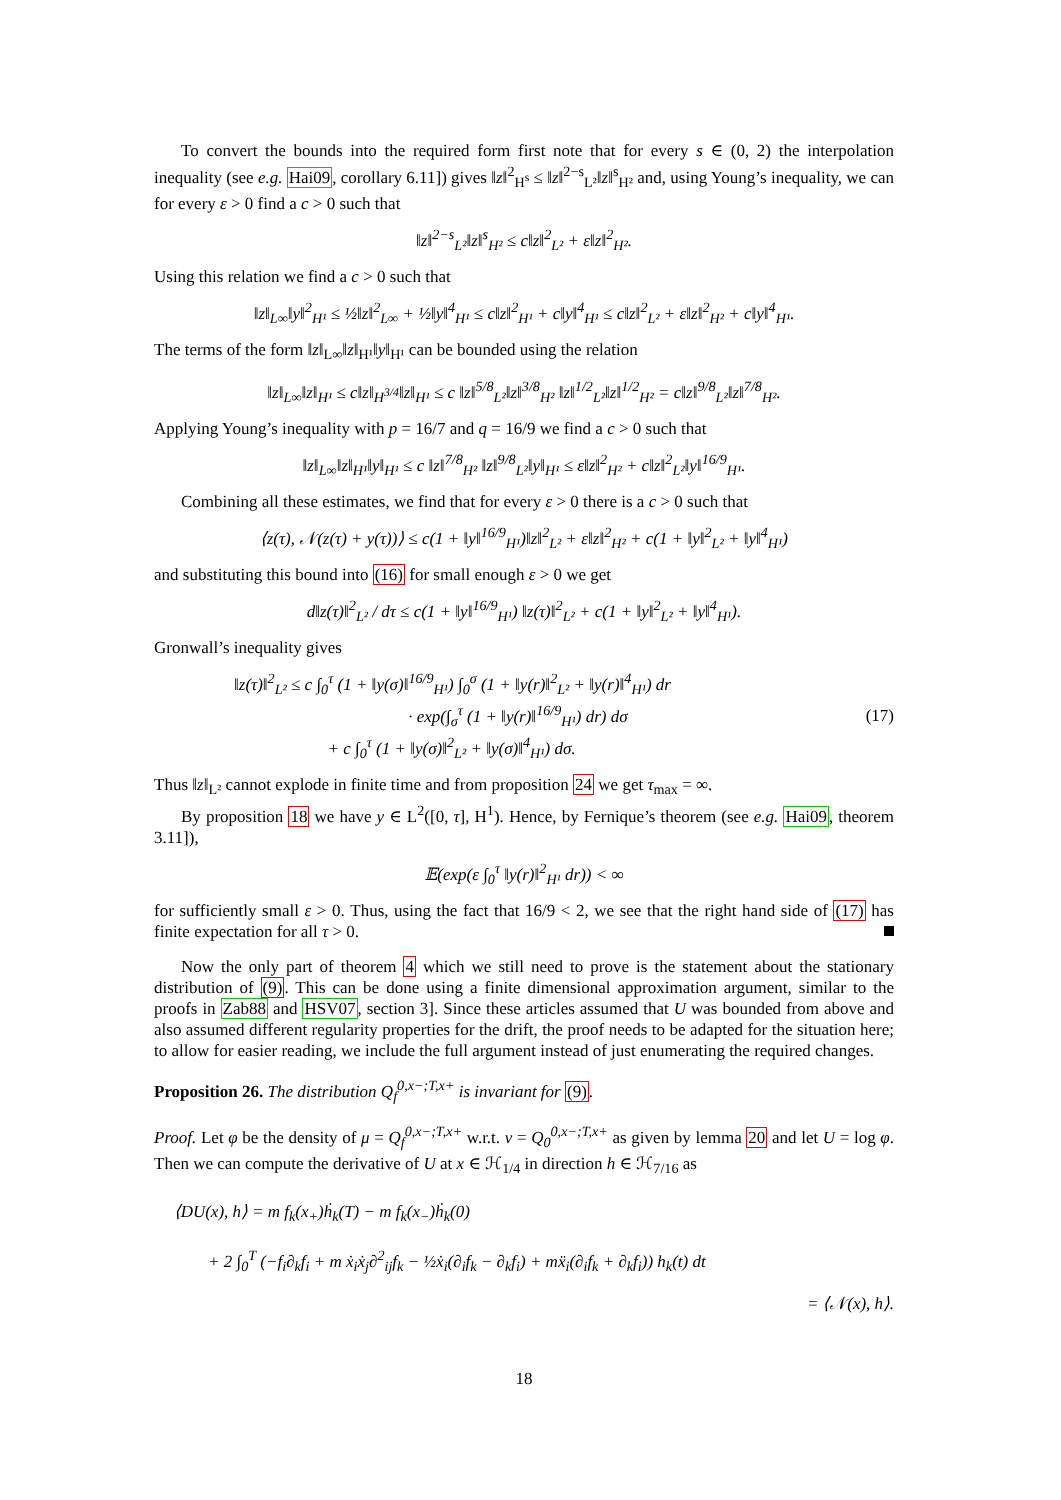To convert the bounds into the required form first note that for every s ∈ (0, 2) the interpolation inequality (see e.g. Hai09, corollary 6.11]) gives ‖z‖<sup>2</sup><sub>H<sup>s</sup></sub> ≤ ‖z‖<sup>2−s</sup><sub>L²</sub>‖z‖<sup>s</sup><sub>H²</sub> and, using Young’s inequality, we can for every ε > 0 find a c > 0 such that
‖z‖<sup>2−s</sup><sub>L²</sub>‖z‖<sup>s</sup><sub>H²</sub> ≤ c‖z‖<sup>2</sup><sub>L²</sub> + ε‖z‖<sup>2</sup><sub>H²</sub>.
Using this relation we find a c > 0 such that
‖z‖<sub>L∞</sub>‖y‖<sup>2</sup><sub>H¹</sub> ≤ ½‖z‖<sup>2</sup><sub>L∞</sub> + ½‖y‖<sup>4</sup><sub>H¹</sub> ≤ c‖z‖<sup>2</sup><sub>H¹</sub> + c‖y‖<sup>4</sup><sub>H¹</sub> ≤ c‖z‖<sup>2</sup><sub>L²</sub> + ε‖z‖<sup>2</sup><sub>H²</sub> + c‖y‖<sup>4</sup><sub>H¹</sub>.
The terms of the form ‖z‖<sub>L∞</sub>‖z‖<sub>H¹</sub>‖y‖<sub>H¹</sub> can be bounded using the relation
‖z‖<sub>L∞</sub>‖z‖<sub>H¹</sub> ≤ c‖z‖<sub>H<sup>3/4</sup></sub>‖z‖<sub>H¹</sub> ≤ c ‖z‖<sup>5/8</sup><sub>L²</sub>‖z‖<sup>3/8</sup><sub>H²</sub> ‖z‖<sup>1/2</sup><sub>L²</sub>‖z‖<sup>1/2</sup><sub>H²</sub> = c‖z‖<sup>9/8</sup><sub>L²</sub>‖z‖<sup>7/8</sup><sub>H²</sub>.
Applying Young’s inequality with p = 16/7 and q = 16/9 we find a c > 0 such that
‖z‖<sub>L∞</sub>‖z‖<sub>H¹</sub>‖y‖<sub>H¹</sub> ≤ c ‖z‖<sup>7/8</sup><sub>H²</sub> ‖z‖<sup>9/8</sup><sub>L²</sub>‖y‖<sub>H¹</sub> ≤ ε‖z‖<sup>2</sup><sub>H²</sub> + c‖z‖<sup>2</sup><sub>L²</sub>‖y‖<sup>16/9</sup><sub>H¹</sub>.
Combining all these estimates, we find that for every ε > 0 there is a c > 0 such that
⟨z(τ), 𝒩(z(τ) + y(τ))⟩ ≤ c(1 + ‖y‖<sup>16/9</sup><sub>H¹</sub>)‖z‖<sup>2</sup><sub>L²</sub> + ε‖z‖<sup>2</sup><sub>H²</sub> + c(1 + ‖y‖<sup>2</sup><sub>L²</sub> + ‖y‖<sup>4</sup><sub>H¹</sub>)
and substituting this bound into (16) for small enough ε > 0 we get
d‖z(τ)‖<sup>2</sup><sub>L²</sub> / dτ ≤ c(1 + ‖y‖<sup>16/9</sup><sub>H¹</sub>) ‖z(τ)‖<sup>2</sup><sub>L²</sub> + c(1 + ‖y‖<sup>2</sup><sub>L²</sub> + ‖y‖<sup>4</sup><sub>H¹</sub>).
Gronwall’s inequality gives
‖z(τ)‖<sup>2</sup><sub>L²</sub> ≤ c ∫<sub>0</sub><sup>τ</sup> (1 + ‖y(σ)‖<sup>16/9</sup><sub>H¹</sub>) ∫<sub>0</sub><sup>σ</sup> (1 + ‖y(r)‖<sup>2</sup><sub>L²</sub> + ‖y(r)‖<sup>4</sup><sub>H¹</sub>) dr
· exp(∫<sub>σ</sub><sup>τ</sup> (1 + ‖y(r)‖<sup>16/9</sup><sub>H¹</sub>) dr) dσ
+ c ∫<sub>0</sub><sup>τ</sup> (1 + ‖y(σ)‖<sup>2</sup><sub>L²</sub> + ‖y(σ)‖<sup>4</sup><sub>H¹</sub>) dσ. (17)
Thus ‖z‖<sub>L²</sub> cannot explode in finite time and from proposition 24 we get τ<sub>max</sub> = ∞.
By proposition 18 we have y ∈ L<sup>2</sup>([0, τ], H<sup>1</sup>). Hence, by Fernique’s theorem (see e.g. Hai09, theorem 3.11]),
𝔼(exp(ε ∫<sub>0</sub><sup>τ</sup> ‖y(r)‖<sup>2</sup><sub>H¹</sub> dr)) < ∞
for sufficiently small ε > 0. Thus, using the fact that 16/9 < 2, we see that the right hand side of (17) has finite expectation for all τ > 0.
Now the only part of theorem 4 which we still need to prove is the statement about the stationary distribution of (9). This can be done using a finite dimensional approximation argument, similar to the proofs in Zab88 and HSV07, section 3]. Since these articles assumed that U was bounded from above and also assumed different regularity properties for the drift, the proof needs to be adapted for the situation here; to allow for easier reading, we include the full argument instead of just enumerating the required changes.
Proposition 26. The distribution Q<sub>f</sub><sup>0,x−;T,x+</sup> is invariant for (9).
Proof. Let φ be the density of μ = Q<sub>f</sub><sup>0,x−;T,x+</sup> w.r.t. ν = Q<sub>0</sub><sup>0,x−;T,x+</sup> as given by lemma 20 and let U = log φ. Then we can compute the derivative of U at x ∈ ℋ<sub>1/4</sub> in direction h ∈ ℋ<sub>7/16</sub> as
⟨DU(x), h⟩ = m f<sub>k</sub>(x<sub>+</sub>)ḣ<sub>k</sub>(T) − m f<sub>k</sub>(x<sub>−</sub>)ḣ<sub>k</sub>(0)
+ 2 ∫<sub>0</sub><sup>T</sup> (−f<sub>i</sub>∂<sub>k</sub>f<sub>i</sub> + m ẋ<sub>i</sub>ẋ<sub>j</sub>∂<sup>2</sup><sub>ij</sub>f<sub>k</sub> − ½ẋ<sub>i</sub>(∂<sub>i</sub>f<sub>k</sub> − ∂<sub>k</sub>f<sub>i</sub>) + mẍ<sub>i</sub>(∂<sub>i</sub>f<sub>k</sub> + ∂<sub>k</sub>f<sub>i</sub>)) h<sub>k</sub>(t) dt
= ⟨𝒩(x), h⟩.
18